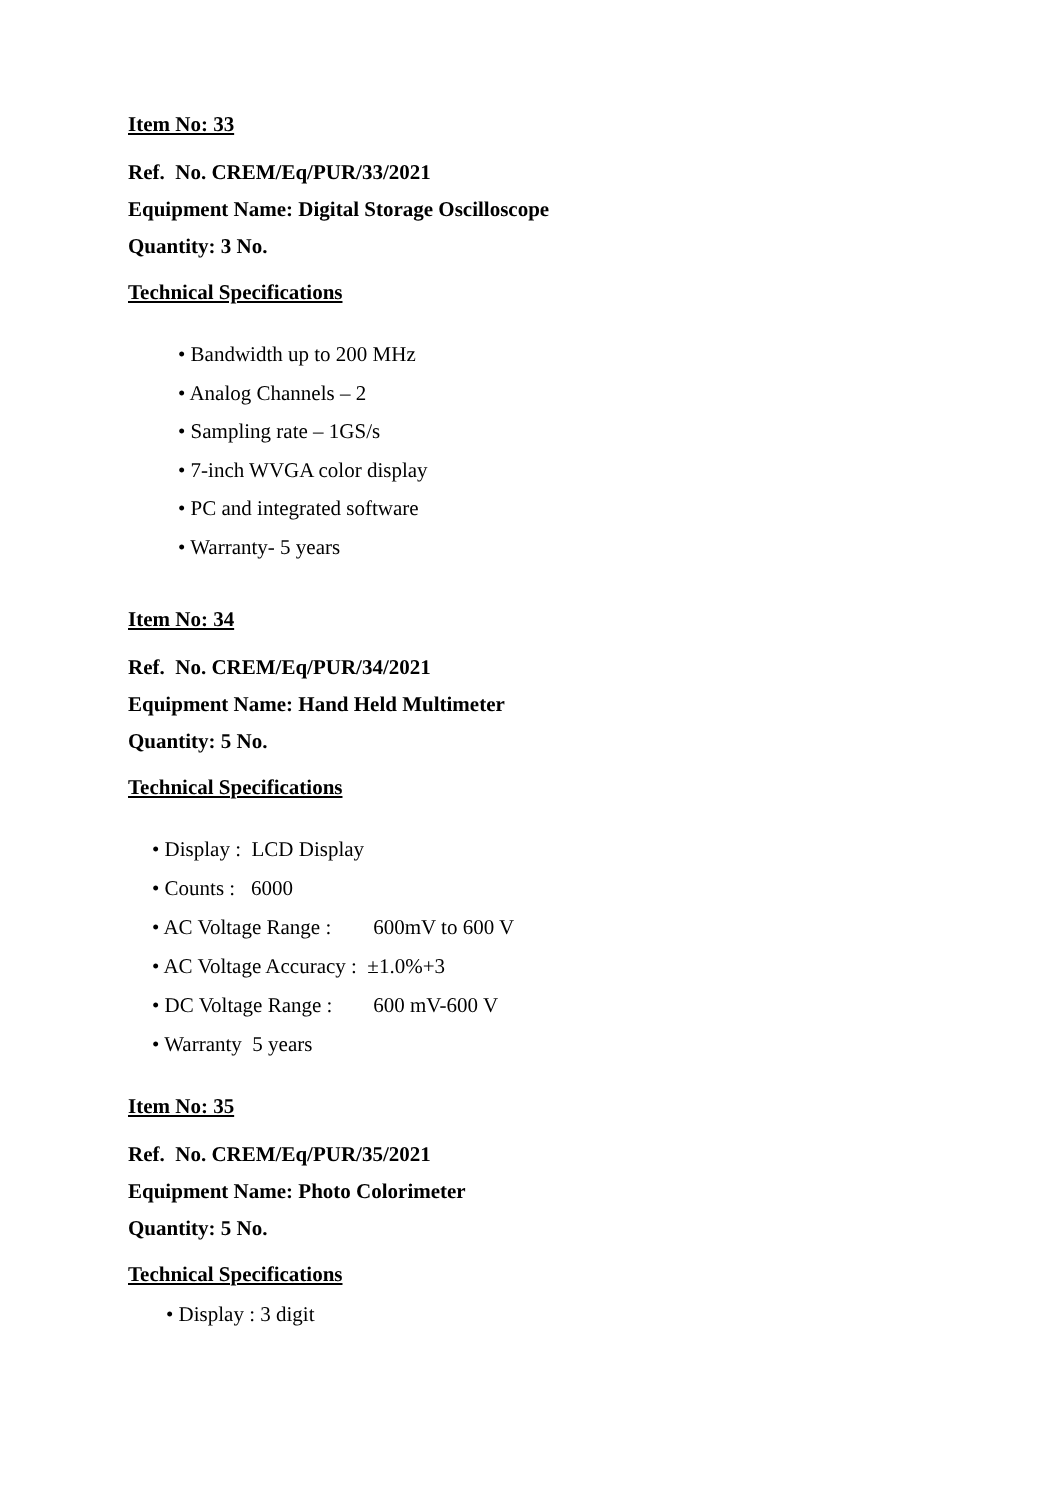Item No: 33
Ref. No. CREM/Eq/PUR/33/2021
Equipment Name: Digital Storage Oscilloscope
Quantity: 3 No.
Technical Specifications
• Bandwidth up to 200 MHz
• Analog Channels – 2
• Sampling rate – 1GS/s
• 7-inch WVGA color display
• PC and integrated software
• Warranty- 5 years
Item No: 34
Ref. No. CREM/Eq/PUR/34/2021
Equipment Name: Hand Held Multimeter
Quantity: 5 No.
Technical Specifications
• Display : LCD Display
• Counts : 6000
• AC Voltage Range : 600mV to 600 V
• AC Voltage Accuracy : ±1.0%+3
• DC Voltage Range : 600 mV-600 V
• Warranty 5 years
Item No: 35
Ref. No. CREM/Eq/PUR/35/2021
Equipment Name: Photo Colorimeter
Quantity: 5 No.
Technical Specifications
• Display : 3 digit